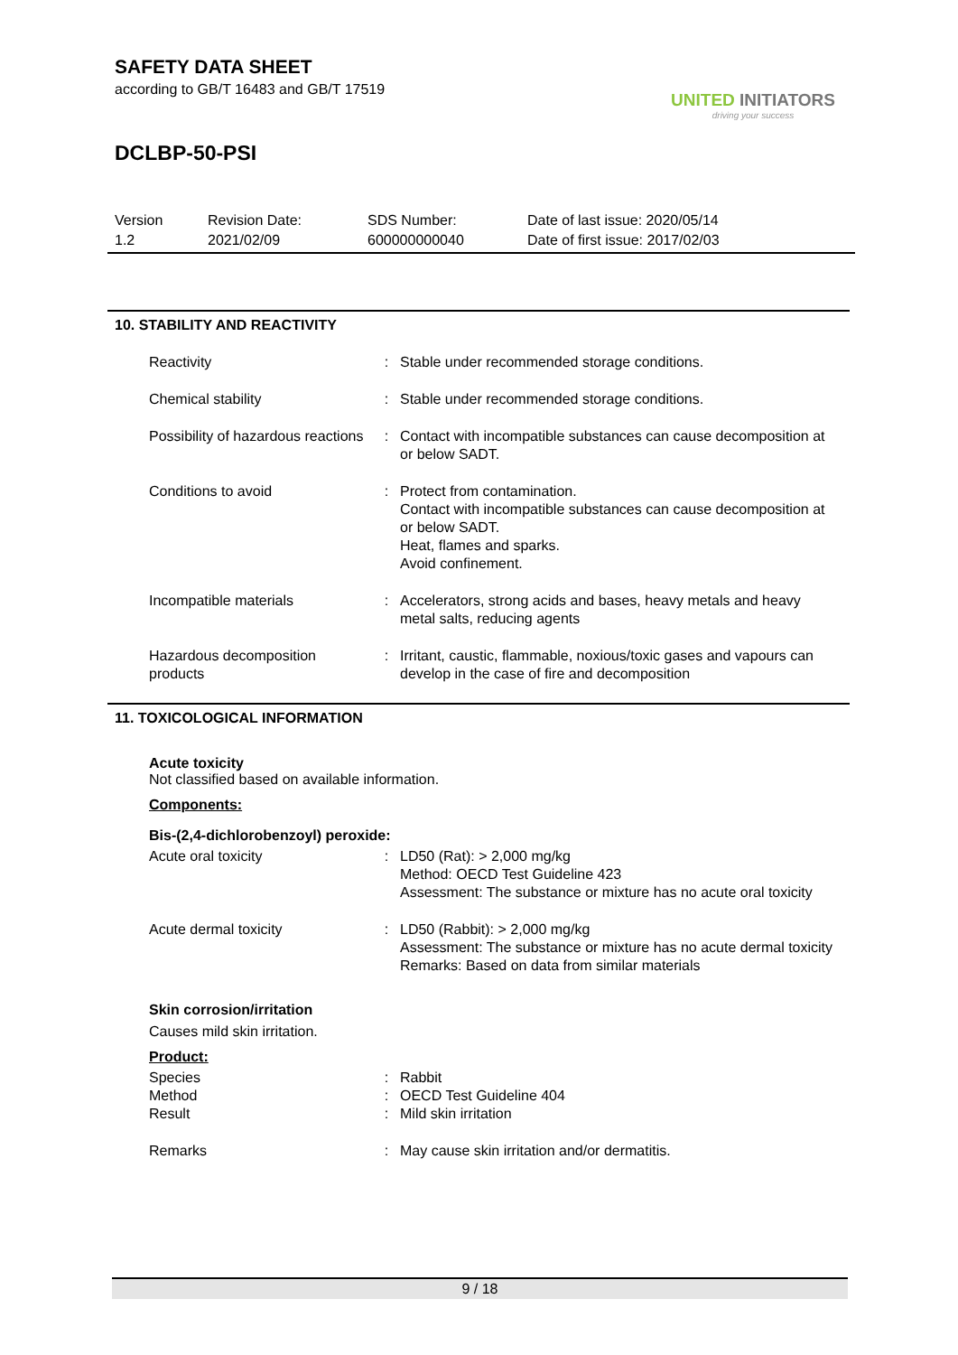SAFETY DATA SHEET
according to GB/T 16483 and GB/T 17519
UNITED INITIATORS
driving your success
DCLBP-50-PSI
Version
1.2
Revision Date:
2021/02/09
SDS Number:
600000000040
Date of last issue: 2020/05/14
Date of first issue: 2017/02/03
10. STABILITY AND REACTIVITY
| Reactivity | : | Stable under recommended storage conditions. |
| Chemical stability | : | Stable under recommended storage conditions. |
| Possibility of hazardous reactions | : | Contact with incompatible substances can cause decomposition at or below SADT. |
| Conditions to avoid | : | Protect from contamination. Contact with incompatible substances can cause decomposition at or below SADT. Heat, flames and sparks. Avoid confinement. |
| Incompatible materials | : | Accelerators, strong acids and bases, heavy metals and heavy metal salts, reducing agents |
| Hazardous decomposition products | : | Irritant, caustic, flammable, noxious/toxic gases and vapours can develop in the case of fire and decomposition |
11. TOXICOLOGICAL INFORMATION
Acute toxicity
Not classified based on available information.
Components:
Bis-(2,4-dichlorobenzoyl) peroxide:
| Acute oral toxicity | : | LD50 (Rat): > 2,000 mg/kg Method: OECD Test Guideline 423 Assessment: The substance or mixture has no acute oral toxicity |
| Acute dermal toxicity | : | LD50 (Rabbit): > 2,000 mg/kg Assessment: The substance or mixture has no acute dermal toxicity Remarks: Based on data from similar materials |
Skin corrosion/irritation
Causes mild skin irritation.
Product:
| Species | : | Rabbit |
| Method | : | OECD Test Guideline 404 |
| Result | : | Mild skin irritation |
| Remarks | : | May cause skin irritation and/or dermatitis. |
9 / 18